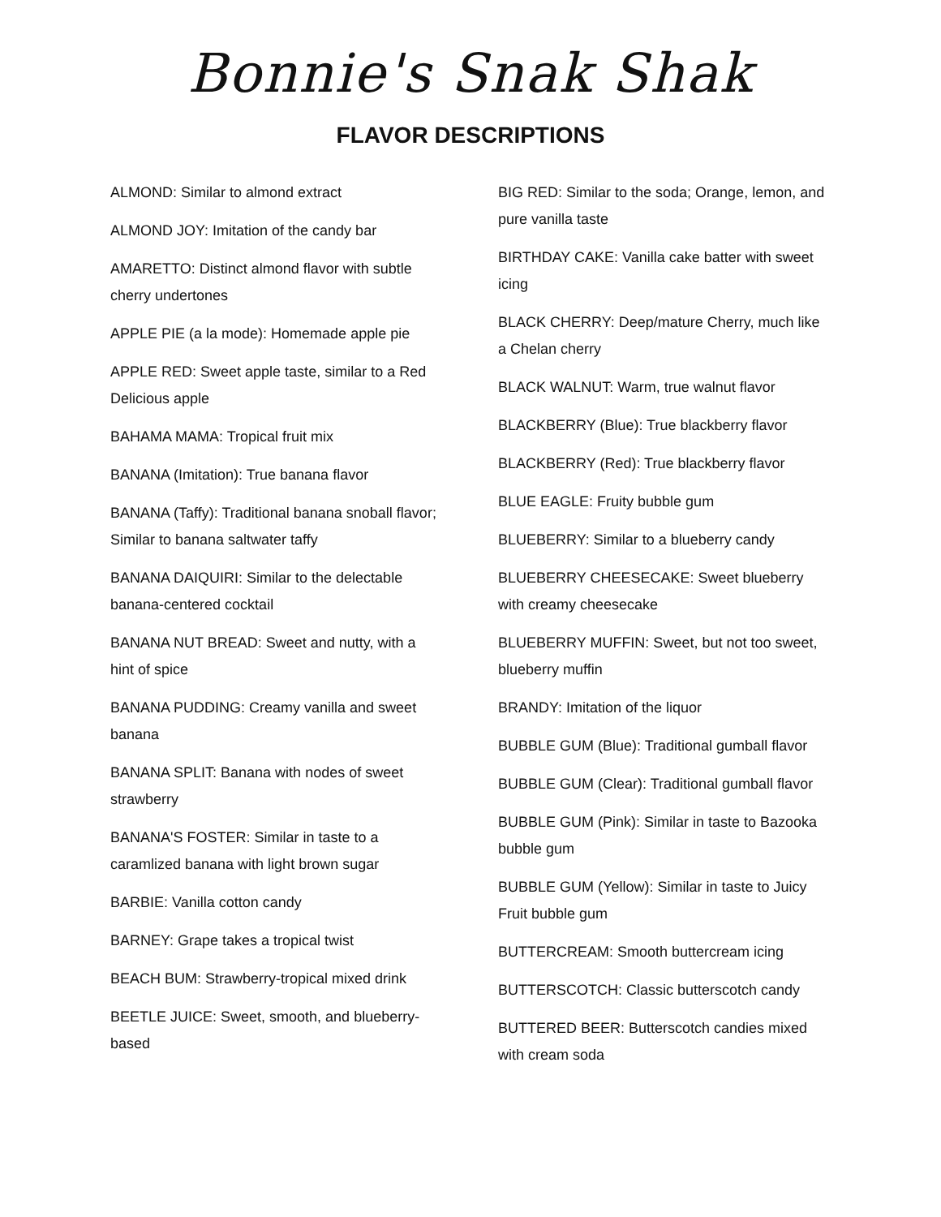Bonnie's Snak Shak
FLAVOR DESCRIPTIONS
ALMOND: Similar to almond extract
ALMOND JOY: Imitation of the candy bar
AMARETTO: Distinct almond flavor with subtle cherry undertones
APPLE PIE (a la mode): Homemade apple pie
APPLE RED: Sweet apple taste, similar to a Red Delicious apple
BAHAMA MAMA: Tropical fruit mix
BANANA (Imitation): True banana flavor
BANANA (Taffy): Traditional banana snoball flavor; Similar to banana saltwater taffy
BANANA DAIQUIRI: Similar to the delectable banana-centered cocktail
BANANA NUT BREAD: Sweet and nutty, with a hint of spice
BANANA PUDDING: Creamy vanilla and sweet banana
BANANA SPLIT: Banana with nodes of sweet strawberry
BANANA'S FOSTER: Similar in taste to a caramlized banana with light brown sugar
BARBIE: Vanilla cotton candy
BARNEY: Grape takes a tropical twist
BEACH BUM: Strawberry-tropical mixed drink
BEETLE JUICE: Sweet, smooth, and blueberry-based
BIG RED: Similar to the soda; Orange, lemon, and pure vanilla taste
BIRTHDAY CAKE: Vanilla cake batter with sweet icing
BLACK CHERRY: Deep/mature Cherry, much like a Chelan cherry
BLACK WALNUT: Warm, true walnut flavor
BLACKBERRY (Blue): True blackberry flavor
BLACKBERRY (Red): True blackberry flavor
BLUE EAGLE: Fruity bubble gum
BLUEBERRY: Similar to a blueberry candy
BLUEBERRY CHEESECAKE: Sweet blueberry with creamy cheesecake
BLUEBERRY MUFFIN: Sweet, but not too sweet, blueberry muffin
BRANDY: Imitation of the liquor
BUBBLE GUM (Blue): Traditional gumball flavor
BUBBLE GUM (Clear): Traditional gumball flavor
BUBBLE GUM (Pink): Similar in taste to Bazooka bubble gum
BUBBLE GUM (Yellow): Similar in taste to Juicy Fruit bubble gum
BUTTERCREAM: Smooth buttercream icing
BUTTERSCOTCH: Classic butterscotch candy
BUTTERED BEER: Butterscotch candies mixed with cream soda